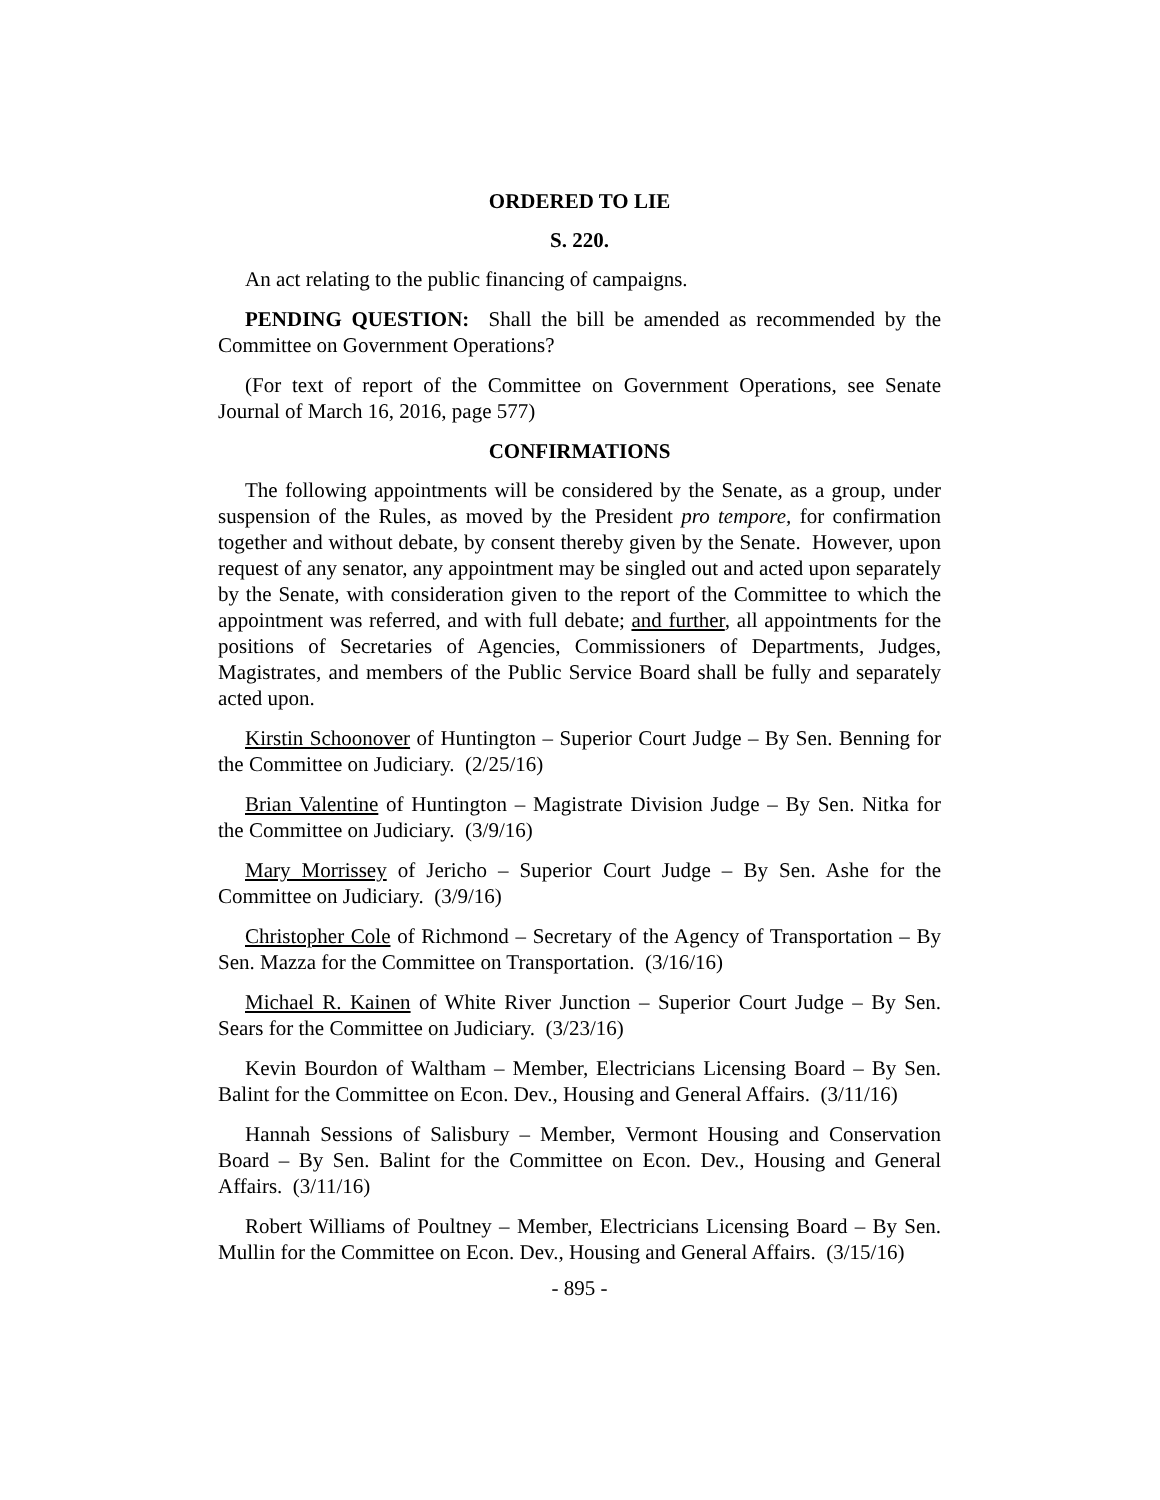ORDERED TO LIE
S. 220.
An act relating to the public financing of campaigns.
PENDING QUESTION: Shall the bill be amended as recommended by the Committee on Government Operations?
(For text of report of the Committee on Government Operations, see Senate Journal of March 16, 2016, page 577)
CONFIRMATIONS
The following appointments will be considered by the Senate, as a group, under suspension of the Rules, as moved by the President pro tempore, for confirmation together and without debate, by consent thereby given by the Senate. However, upon request of any senator, any appointment may be singled out and acted upon separately by the Senate, with consideration given to the report of the Committee to which the appointment was referred, and with full debate; and further, all appointments for the positions of Secretaries of Agencies, Commissioners of Departments, Judges, Magistrates, and members of the Public Service Board shall be fully and separately acted upon.
Kirstin Schoonover of Huntington – Superior Court Judge – By Sen. Benning for the Committee on Judiciary. (2/25/16)
Brian Valentine of Huntington – Magistrate Division Judge – By Sen. Nitka for the Committee on Judiciary. (3/9/16)
Mary Morrissey of Jericho – Superior Court Judge – By Sen. Ashe for the Committee on Judiciary. (3/9/16)
Christopher Cole of Richmond – Secretary of the Agency of Transportation – By Sen. Mazza for the Committee on Transportation. (3/16/16)
Michael R. Kainen of White River Junction – Superior Court Judge – By Sen. Sears for the Committee on Judiciary. (3/23/16)
Kevin Bourdon of Waltham – Member, Electricians Licensing Board – By Sen. Balint for the Committee on Econ. Dev., Housing and General Affairs. (3/11/16)
Hannah Sessions of Salisbury – Member, Vermont Housing and Conservation Board – By Sen. Balint for the Committee on Econ. Dev., Housing and General Affairs. (3/11/16)
Robert Williams of Poultney – Member, Electricians Licensing Board – By Sen. Mullin for the Committee on Econ. Dev., Housing and General Affairs. (3/15/16)
- 895 -